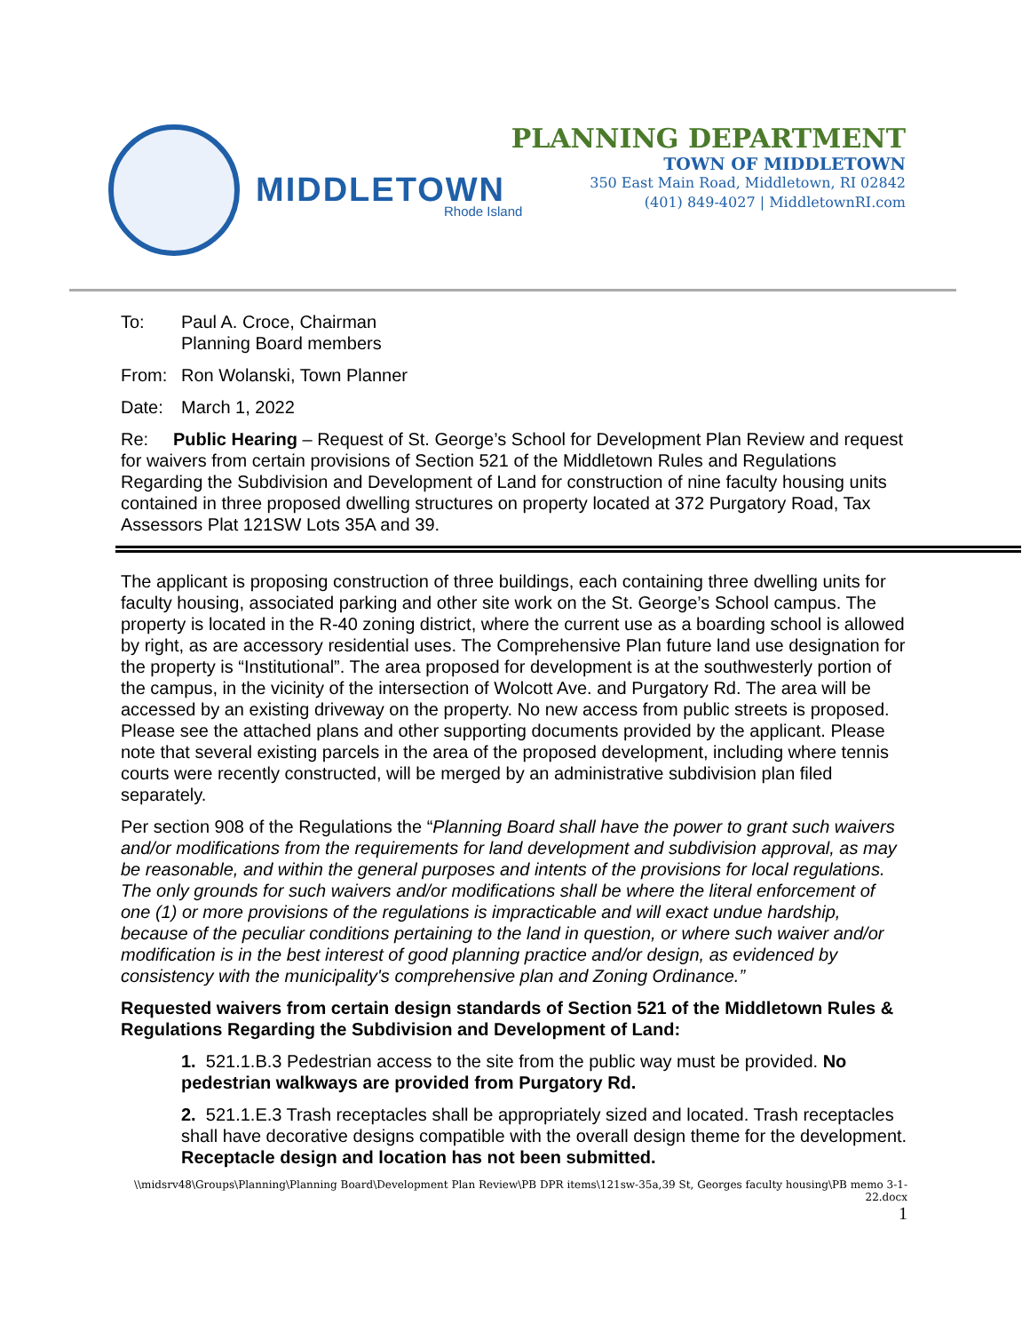MIDDLETOWN
Rhode Island
PLANNING DEPARTMENT
TOWN OF MIDDLETOWN
350 East Main Road, Middletown, RI 02842
(401) 849-4027 | MiddletownRI.com
To: Paul A. Croce, Chairman
Planning Board members
From: Ron Wolanski, Town Planner
Date: March 1, 2022
Re: Public Hearing – Request of St. George’s School for Development Plan Review and request for waivers from certain provisions of Section 521 of the Middletown Rules and Regulations Regarding the Subdivision and Development of Land for construction of nine faculty housing units contained in three proposed dwelling structures on property located at 372 Purgatory Road, Tax Assessors Plat 121SW Lots 35A and 39.
The applicant is proposing construction of three buildings, each containing three dwelling units for faculty housing, associated parking and other site work on the St. George’s School campus. The property is located in the R-40 zoning district, where the current use as a boarding school is allowed by right, as are accessory residential uses. The Comprehensive Plan future land use designation for the property is “Institutional”. The area proposed for development is at the southwesterly portion of the campus, in the vicinity of the intersection of Wolcott Ave. and Purgatory Rd. The area will be accessed by an existing driveway on the property. No new access from public streets is proposed. Please see the attached plans and other supporting documents provided by the applicant. Please note that several existing parcels in the area of the proposed development, including where tennis courts were recently constructed, will be merged by an administrative subdivision plan filed separately.
Per section 908 of the Regulations the “Planning Board shall have the power to grant such waivers and/or modifications from the requirements for land development and subdivision approval, as may be reasonable, and within the general purposes and intents of the provisions for local regulations. The only grounds for such waivers and/or modifications shall be where the literal enforcement of one (1) or more provisions of the regulations is impracticable and will exact undue hardship, because of the peculiar conditions pertaining to the land in question, or where such waiver and/or modification is in the best interest of good planning practice and/or design, as evidenced by consistency with the municipality's comprehensive plan and Zoning Ordinance.”
Requested waivers from certain design standards of Section 521 of the Middletown Rules & Regulations Regarding the Subdivision and Development of Land:
1. 521.1.B.3 Pedestrian access to the site from the public way must be provided. No pedestrian walkways are provided from Purgatory Rd.
2. 521.1.E.3 Trash receptacles shall be appropriately sized and located. Trash receptacles shall have decorative designs compatible with the overall design theme for the development. Receptacle design and location has not been submitted.
\\midsrv48\Groups\Planning\Planning Board\Development Plan Review\PB DPR items\121sw-35a,39 St, Georges faculty housing\PB memo 3-1-22.docx
1